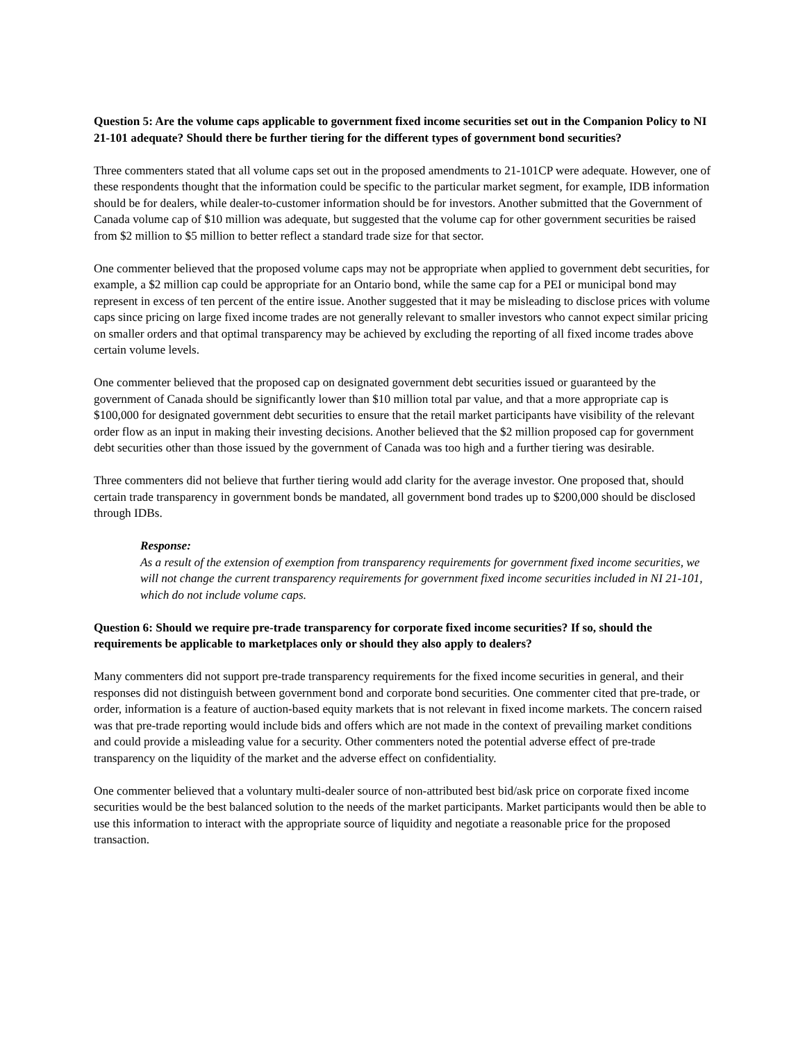Question 5: Are the volume caps applicable to government fixed income securities set out in the Companion Policy to NI 21-101 adequate? Should there be further tiering for the different types of government bond securities?
Three commenters stated that all volume caps set out in the proposed amendments to 21-101CP were adequate. However, one of these respondents thought that the information could be specific to the particular market segment, for example, IDB information should be for dealers, while dealer-to-customer information should be for investors. Another submitted that the Government of Canada volume cap of $10 million was adequate, but suggested that the volume cap for other government securities be raised from $2 million to $5 million to better reflect a standard trade size for that sector.
One commenter believed that the proposed volume caps may not be appropriate when applied to government debt securities, for example, a $2 million cap could be appropriate for an Ontario bond, while the same cap for a PEI or municipal bond may represent in excess of ten percent of the entire issue. Another suggested that it may be misleading to disclose prices with volume caps since pricing on large fixed income trades are not generally relevant to smaller investors who cannot expect similar pricing on smaller orders and that optimal transparency may be achieved by excluding the reporting of all fixed income trades above certain volume levels.
One commenter believed that the proposed cap on designated government debt securities issued or guaranteed by the government of Canada should be significantly lower than $10 million total par value, and that a more appropriate cap is $100,000 for designated government debt securities to ensure that the retail market participants have visibility of the relevant order flow as an input in making their investing decisions. Another believed that the $2 million proposed cap for government debt securities other than those issued by the government of Canada was too high and a further tiering was desirable.
Three commenters did not believe that further tiering would add clarity for the average investor. One proposed that, should certain trade transparency in government bonds be mandated, all government bond trades up to $200,000 should be disclosed through IDBs.
Response:
As a result of the extension of exemption from transparency requirements for government fixed income securities, we will not change the current transparency requirements for government fixed income securities included in NI 21-101, which do not include volume caps.
Question 6: Should we require pre-trade transparency for corporate fixed income securities? If so, should the requirements be applicable to marketplaces only or should they also apply to dealers?
Many commenters did not support pre-trade transparency requirements for the fixed income securities in general, and their responses did not distinguish between government bond and corporate bond securities. One commenter cited that pre-trade, or order, information is a feature of auction-based equity markets that is not relevant in fixed income markets. The concern raised was that pre-trade reporting would include bids and offers which are not made in the context of prevailing market conditions and could provide a misleading value for a security. Other commenters noted the potential adverse effect of pre-trade transparency on the liquidity of the market and the adverse effect on confidentiality.
One commenter believed that a voluntary multi-dealer source of non-attributed best bid/ask price on corporate fixed income securities would be the best balanced solution to the needs of the market participants. Market participants would then be able to use this information to interact with the appropriate source of liquidity and negotiate a reasonable price for the proposed transaction.